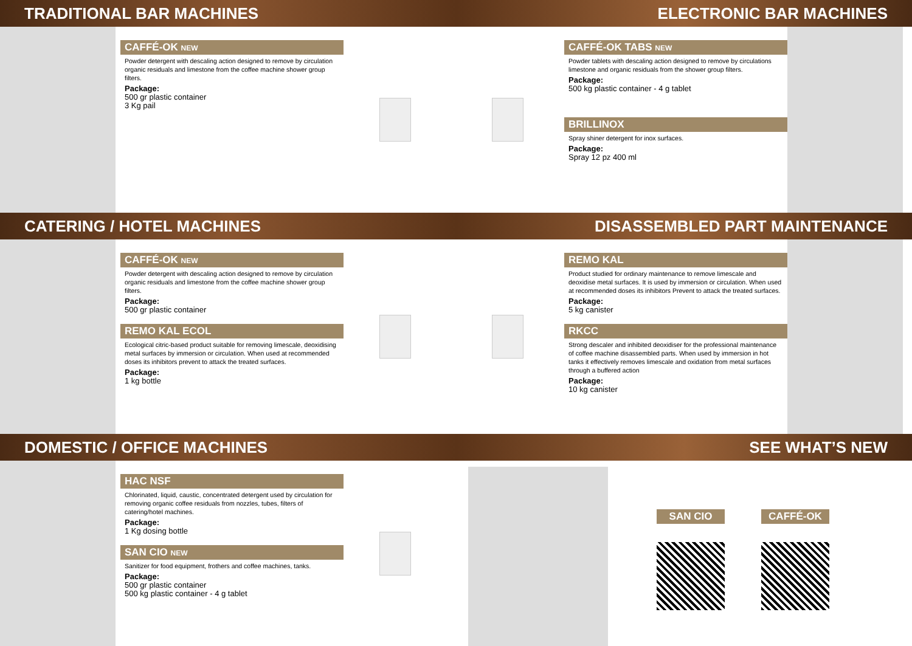TRADITIONAL BAR MACHINES ELECTRONIC BAR MACHINES
CAFFÉ-OK NEW
Powder detergent with descaling action designed to remove by circulation organic residuals and limestone from the coffee machine shower group filters.
Package:
500 gr plastic container
3 Kg pail
CAFFÉ-OK TABS NEW
Powder tablets with descaling action designed to remove by circulations limestone and organic residuals from the shower group filters.
Package:
500 kg plastic container - 4 g tablet
BRILLINOX
Spray shiner detergent for inox surfaces.
Package:
Spray 12 pz 400 ml
CATERING / HOTEL MACHINES DISASSEMBLED PART MAINTENANCE
CAFFÉ-OK NEW
Powder detergent with descaling action designed to remove by circulation organic residuals and limestone from the coffee machine shower group filters.
Package:
500 gr plastic container
REMO KAL ECOL
Ecological citric-based product suitable for removing limescale, deoxidising metal surfaces by immersion or circulation. When used at recommended doses its inhibitors prevent to attack the treated surfaces.
Package:
1 kg bottle
REMO KAL
Product studied for ordinary maintenance to remove limescale and deoxidise metal surfaces. It is used by immersion or circulation. When used at recommended doses its inhibitors Prevent to attack the treated surfaces.
Package:
5 kg canister
RKCC
Strong descaler and inhibited deoxidiser for the professional maintenance of coffee machine disassembled parts. When used by immersion in hot tanks it effectively removes limescale and oxidation from metal surfaces through a buffered action
Package:
10 kg canister
DOMESTIC / OFFICE MACHINES SEE WHAT’S NEW
HAC NSF
Chlorinated, liquid, caustic, concentrated detergent used by circulation for removing organic coffee residuals from nozzles, tubes, filters of catering/hotel machines.
Package:
1 Kg dosing bottle
SAN CIO NEW
Sanitizer for food equipment, frothers and coffee machines, tanks.
Package:
500 gr plastic container
500 kg plastic container - 4 g tablet
SAN CIO CAFFÉ-OK